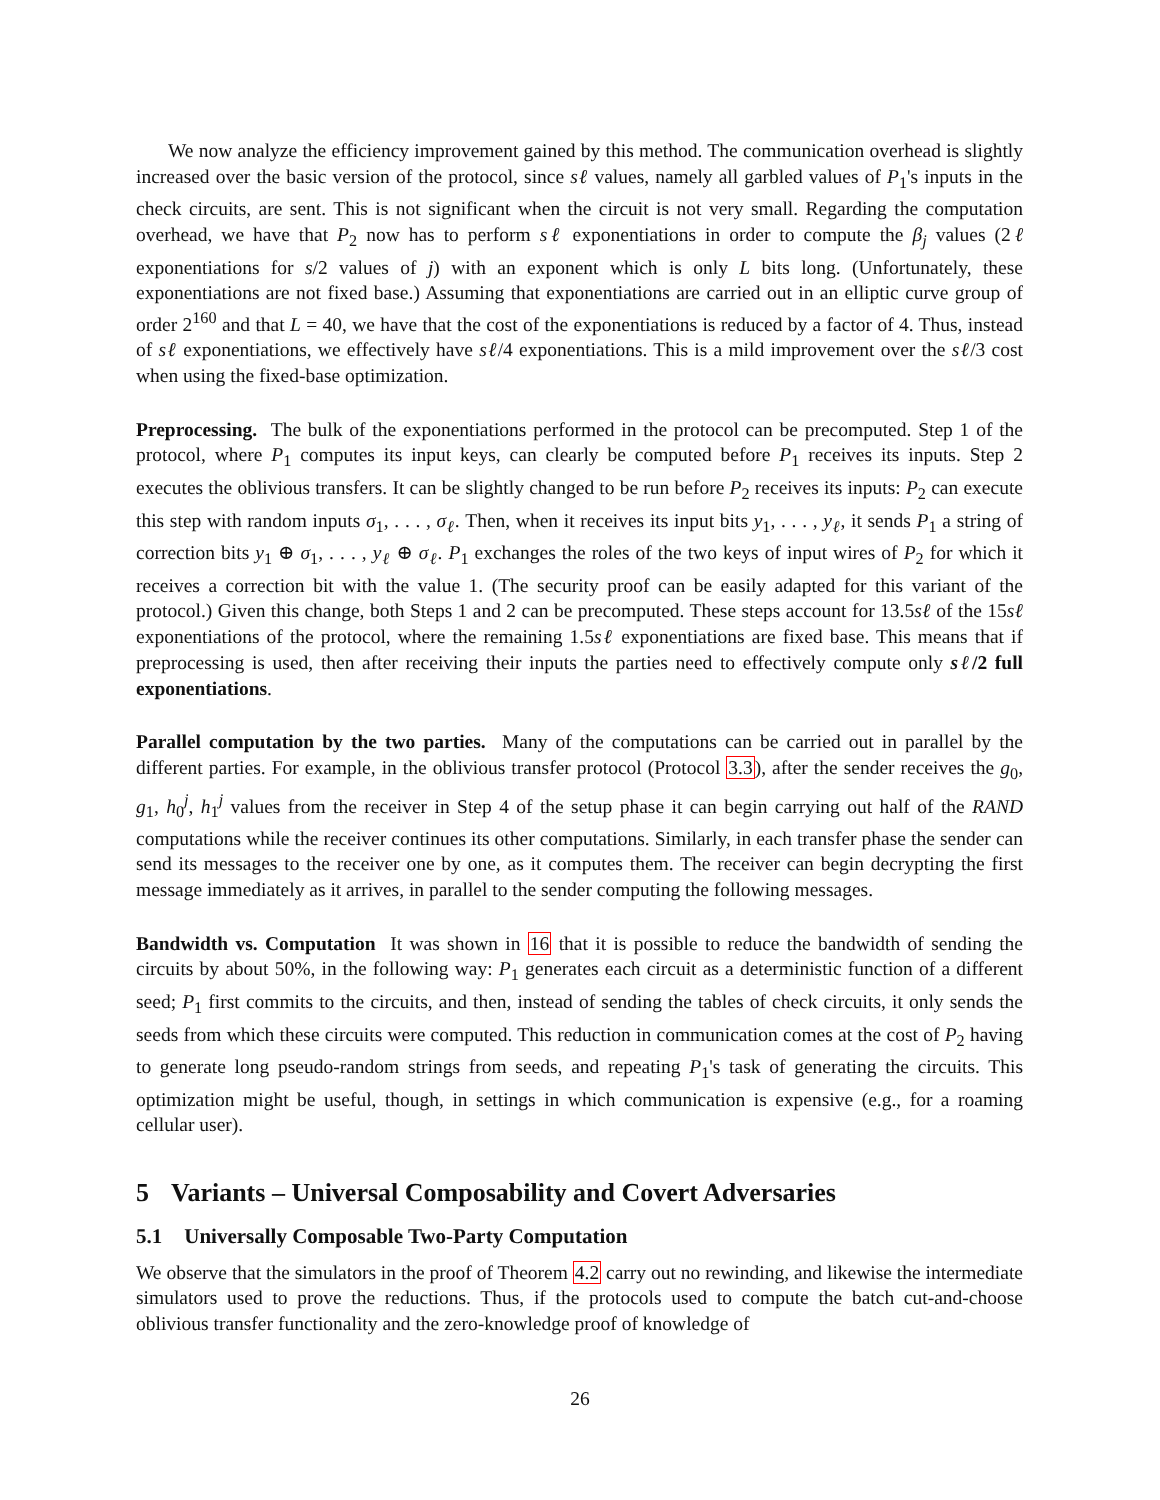We now analyze the efficiency improvement gained by this method. The communication overhead is slightly increased over the basic version of the protocol, since sℓ values, namely all garbled values of P<sub>1</sub>'s inputs in the check circuits, are sent. This is not significant when the circuit is not very small. Regarding the computation overhead, we have that P<sub>2</sub> now has to perform sℓ exponentiations in order to compute the β<sub>j</sub> values (2ℓ exponentiations for s/2 values of j) with an exponent which is only L bits long. (Unfortunately, these exponentiations are not fixed base.) Assuming that exponentiations are carried out in an elliptic curve group of order 2<sup>160</sup> and that L = 40, we have that the cost of the exponentiations is reduced by a factor of 4. Thus, instead of sℓ exponentiations, we effectively have sℓ/4 exponentiations. This is a mild improvement over the sℓ/3 cost when using the fixed-base optimization.
Preprocessing. The bulk of the exponentiations performed in the protocol can be precomputed. Step 1 of the protocol, where P<sub>1</sub> computes its input keys, can clearly be computed before P<sub>1</sub> receives its inputs. Step 2 executes the oblivious transfers. It can be slightly changed to be run before P<sub>2</sub> receives its inputs: P<sub>2</sub> can execute this step with random inputs σ<sub>1</sub>, . . . , σ<sub>ℓ</sub>. Then, when it receives its input bits y<sub>1</sub>, . . . , y<sub>ℓ</sub>, it sends P<sub>1</sub> a string of correction bits y<sub>1</sub> ⊕ σ<sub>1</sub>, . . . , y<sub>ℓ</sub> ⊕ σ<sub>ℓ</sub>. P<sub>1</sub> exchanges the roles of the two keys of input wires of P<sub>2</sub> for which it receives a correction bit with the value 1. (The security proof can be easily adapted for this variant of the protocol.) Given this change, both Steps 1 and 2 can be precomputed. These steps account for 13.5sℓ of the 15sℓ exponentiations of the protocol, where the remaining 1.5sℓ exponentiations are fixed base. This means that if preprocessing is used, then after receiving their inputs the parties need to effectively compute only sℓ/2 full exponentiations.
Parallel computation by the two parties. Many of the computations can be carried out in parallel by the different parties. For example, in the oblivious transfer protocol (Protocol 3.3), after the sender receives the g<sub>0</sub>, g<sub>1</sub>, h<sub>0</sub><sup>j</sup>, h<sub>1</sub><sup>j</sup> values from the receiver in Step 4 of the setup phase it can begin carrying out half of the RAND computations while the receiver continues its other computations. Similarly, in each transfer phase the sender can send its messages to the receiver one by one, as it computes them. The receiver can begin decrypting the first message immediately as it arrives, in parallel to the sender computing the following messages.
Bandwidth vs. Computation It was shown in 16 that it is possible to reduce the bandwidth of sending the circuits by about 50%, in the following way: P<sub>1</sub> generates each circuit as a deterministic function of a different seed; P<sub>1</sub> first commits to the circuits, and then, instead of sending the tables of check circuits, it only sends the seeds from which these circuits were computed. This reduction in communication comes at the cost of P<sub>2</sub> having to generate long pseudo-random strings from seeds, and repeating P<sub>1</sub>'s task of generating the circuits. This optimization might be useful, though, in settings in which communication is expensive (e.g., for a roaming cellular user).
5 Variants – Universal Composability and Covert Adversaries
5.1 Universally Composable Two-Party Computation
We observe that the simulators in the proof of Theorem 4.2 carry out no rewinding, and likewise the intermediate simulators used to prove the reductions. Thus, if the protocols used to compute the batch cut-and-choose oblivious transfer functionality and the zero-knowledge proof of knowledge of
26